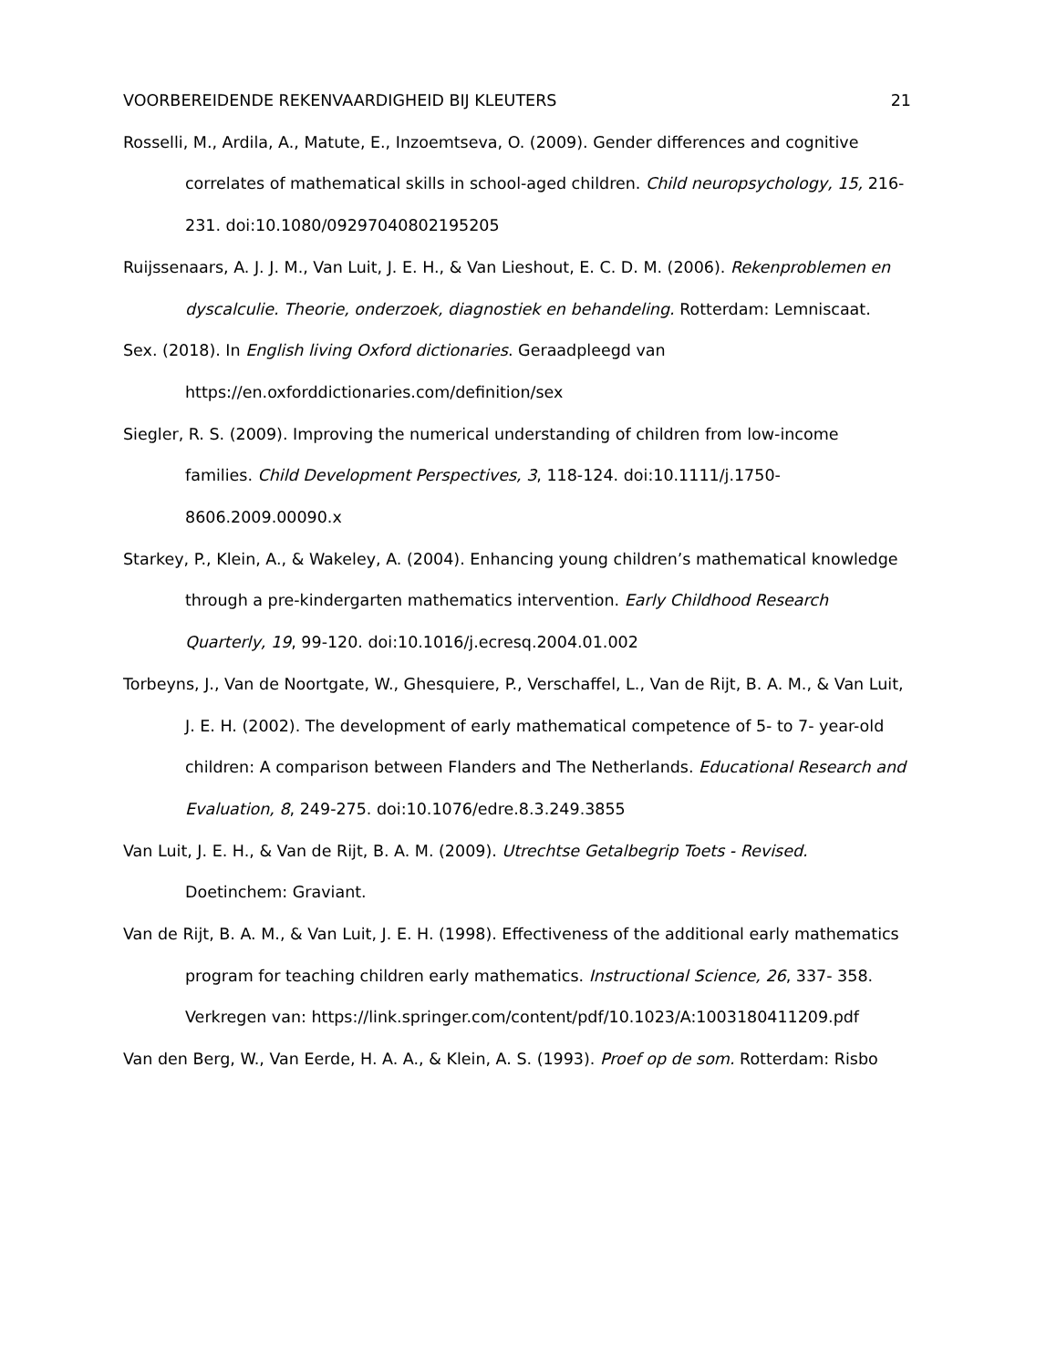VOORBEREIDENDE REKENVAARDIGHEID BIJ KLEUTERS 21
Rosselli, M., Ardila, A., Matute, E., Inzoemtseva, O. (2009). Gender differences and cognitive correlates of mathematical skills in school-aged children. Child neuropsychology, 15, 216-231. doi:10.1080/09297040802195205
Ruijssenaars, A. J. J. M., Van Luit, J. E. H., & Van Lieshout, E. C. D. M. (2006). Rekenproblemen en dyscalculie. Theorie, onderzoek, diagnostiek en behandeling. Rotterdam: Lemniscaat.
Sex. (2018). In English living Oxford dictionaries. Geraadpleegd van https://en.oxforddictionaries.com/definition/sex
Siegler, R. S. (2009). Improving the numerical understanding of children from low-income families. Child Development Perspectives, 3, 118-124. doi:10.1111/j.1750-8606.2009.00090.x
Starkey, P., Klein, A., & Wakeley, A. (2004). Enhancing young children’s mathematical knowledge through a pre-kindergarten mathematics intervention. Early Childhood Research Quarterly, 19, 99-120. doi:10.1016/j.ecresq.2004.01.002
Torbeyns, J., Van de Noortgate, W., Ghesquiere, P., Verschaffel, L., Van de Rijt, B. A. M., & Van Luit, J. E. H. (2002). The development of early mathematical competence of 5- to 7- year-old children: A comparison between Flanders and The Netherlands. Educational Research and Evaluation, 8, 249-275. doi:10.1076/edre.8.3.249.3855
Van Luit, J. E. H., & Van de Rijt, B. A. M. (2009). Utrechtse Getalbegrip Toets - Revised. Doetinchem: Graviant.
Van de Rijt, B. A. M., & Van Luit, J. E. H. (1998). Effectiveness of the additional early mathematics program for teaching children early mathematics. Instructional Science, 26, 337- 358. Verkregen van: https://link.springer.com/content/pdf/10.1023/A:1003180411209.pdf
Van den Berg, W., Van Eerde, H. A. A., & Klein, A. S. (1993). Proef op de som. Rotterdam: Risbo